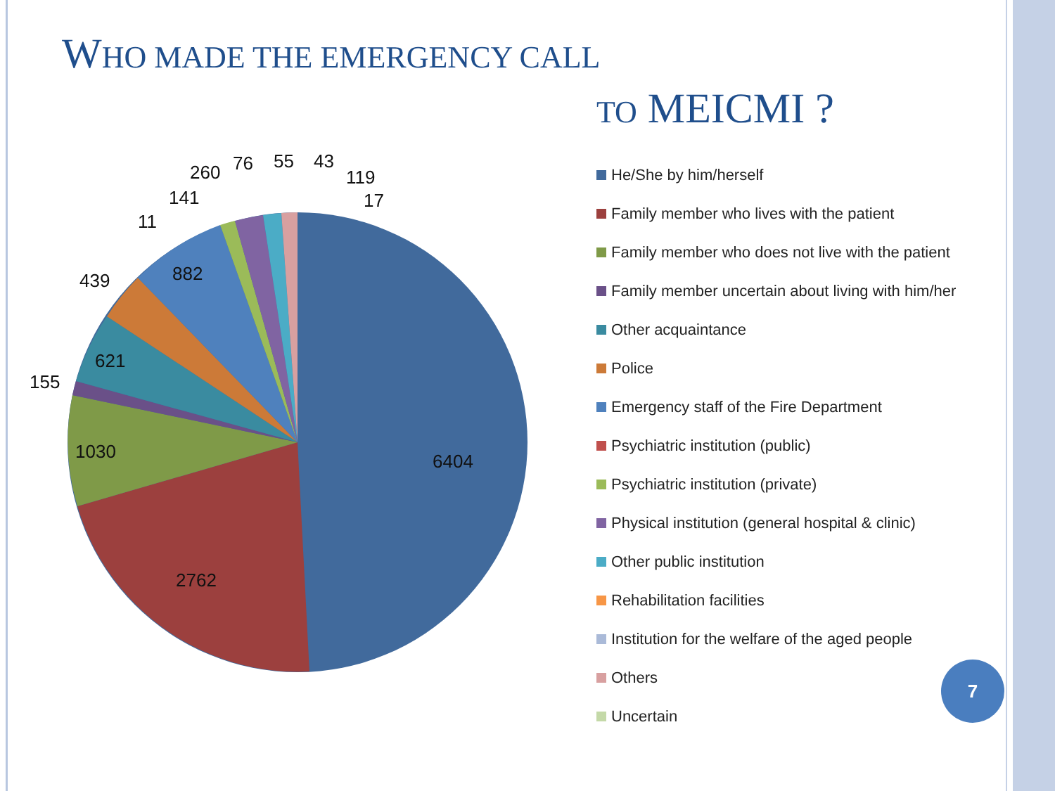WHO MADE THE EMERGENCY CALL
TO MEICMI ?
6404
2762
1030
621
882
155
439
11
141
260
76
55
43
119
17
He/She by him/herself
Family member who lives with the patient
Family member who does not live with the patient
Family member uncertain about living with him/her
Other acquaintance
Police
Emergency staff of the Fire Department
Psychiatric institution (public)
Psychiatric institution (private)
Physical institution (general hospital & clinic)
Other public institution
Rehabilitation facilities
Institution for the welfare of the aged people
Others
Uncertain
7